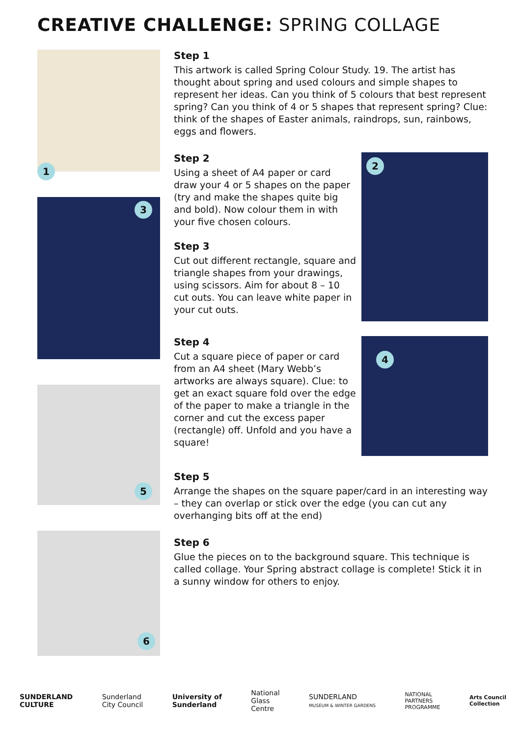CREATIVE CHALLENGE: SPRING COLLAGE
1
3
5
6
Step 1
This artwork is called Spring Colour Study. 19. The artist has thought about spring and used colours and simple shapes to represent her ideas. Can you think of 5 colours that best represent spring? Can you think of 4 or 5 shapes that represent spring? Clue: think of the shapes of Easter animals, raindrops, sun, rainbows, eggs and flowers.
2
Step 2
Using a sheet of A4 paper or card draw your 4 or 5 shapes on the paper (try and make the shapes quite big and bold). Now colour them in with your five chosen colours.
Step 3
Cut out different rectangle, square and triangle shapes from your drawings, using scissors. Aim for about 8 – 10 cut outs. You can leave white paper in your cut outs.
4
Step 4
Cut a square piece of paper or card from an A4 sheet (Mary Webb’s artworks are always square). Clue: to get an exact square fold over the edge of the paper to make a triangle in the corner and cut the excess paper (rectangle) off. Unfold and you have a square!
Step 5
Arrange the shapes on the square paper/card in an interesting way – they can overlap or stick over the edge (you can cut any overhanging bits off at the end)
Step 6
Glue the pieces on to the background square. This technique is called collage. Your Spring abstract collage is complete! Stick it in a sunny window for others to enjoy.
SUNDERLAND
CULTURE
Sunderland
City Council
University of
Sunderland
National
Glass
Centre
SUNDERLAND
MUSEUM & WINTER GARDENS
NATIONAL
PARTNERS
PROGRAMME
Arts Council
Collection